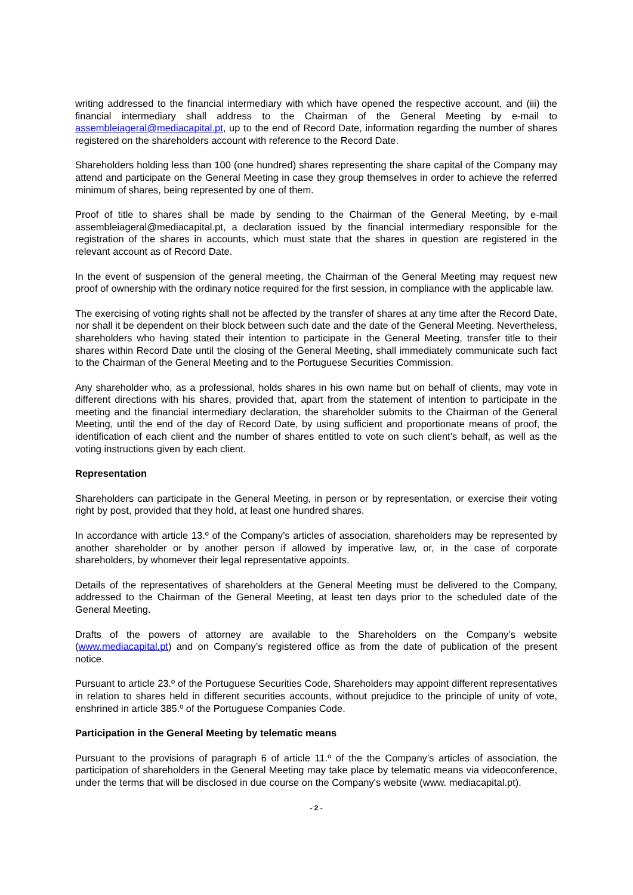writing addressed to the financial intermediary with which have opened the respective account, and (iii) the financial intermediary shall address to the Chairman of the General Meeting by e-mail to assembleiageral@mediacapital.pt, up to the end of Record Date, information regarding the number of shares registered on the shareholders account with reference to the Record Date.
Shareholders holding less than 100 (one hundred) shares representing the share capital of the Company may attend and participate on the General Meeting in case they group themselves in order to achieve the referred minimum of shares, being represented by one of them.
Proof of title to shares shall be made by sending to the Chairman of the General Meeting, by e-mail assembleiageral@mediacapital.pt, a declaration issued by the financial intermediary responsible for the registration of the shares in accounts, which must state that the shares in question are registered in the relevant account as of Record Date.
In the event of suspension of the general meeting, the Chairman of the General Meeting may request new proof of ownership with the ordinary notice required for the first session, in compliance with the applicable law.
The exercising of voting rights shall not be affected by the transfer of shares at any time after the Record Date, nor shall it be dependent on their block between such date and the date of the General Meeting. Nevertheless, shareholders who having stated their intention to participate in the General Meeting, transfer title to their shares within Record Date until the closing of the General Meeting, shall immediately communicate such fact to the Chairman of the General Meeting and to the Portuguese Securities Commission.
Any shareholder who, as a professional, holds shares in his own name but on behalf of clients, may vote in different directions with his shares, provided that, apart from the statement of intention to participate in the meeting and the financial intermediary declaration, the shareholder submits to the Chairman of the General Meeting, until the end of the day of Record Date, by using sufficient and proportionate means of proof, the identification of each client and the number of shares entitled to vote on such client’s behalf, as well as the voting instructions given by each client.
Representation
Shareholders can participate in the General Meeting, in person or by representation, or exercise their voting right by post, provided that they hold, at least one hundred shares.
In accordance with article 13.º of the Company’s articles of association, shareholders may be represented by another shareholder or by another person if allowed by imperative law, or, in the case of corporate shareholders, by whomever their legal representative appoints.
Details of the representatives of shareholders at the General Meeting must be delivered to the Company, addressed to the Chairman of the General Meeting, at least ten days prior to the scheduled date of the General Meeting.
Drafts of the powers of attorney are available to the Shareholders on the Company’s website (www.mediacapital.pt) and on Company’s registered office as from the date of publication of the present notice.
Pursuant to article 23.º of the Portuguese Securities Code, Shareholders may appoint different representatives in relation to shares held in different securities accounts, without prejudice to the principle of unity of vote, enshrined in article 385.º of the Portuguese Companies Code.
Participation in the General Meeting by telematic means
Pursuant to the provisions of paragraph 6 of article 11.º of the the Company’s articles of association, the participation of shareholders in the General Meeting may take place by telematic means via videoconference, under the terms that will be disclosed in due course on the Company's website (www. mediacapital.pt).
- 2 -